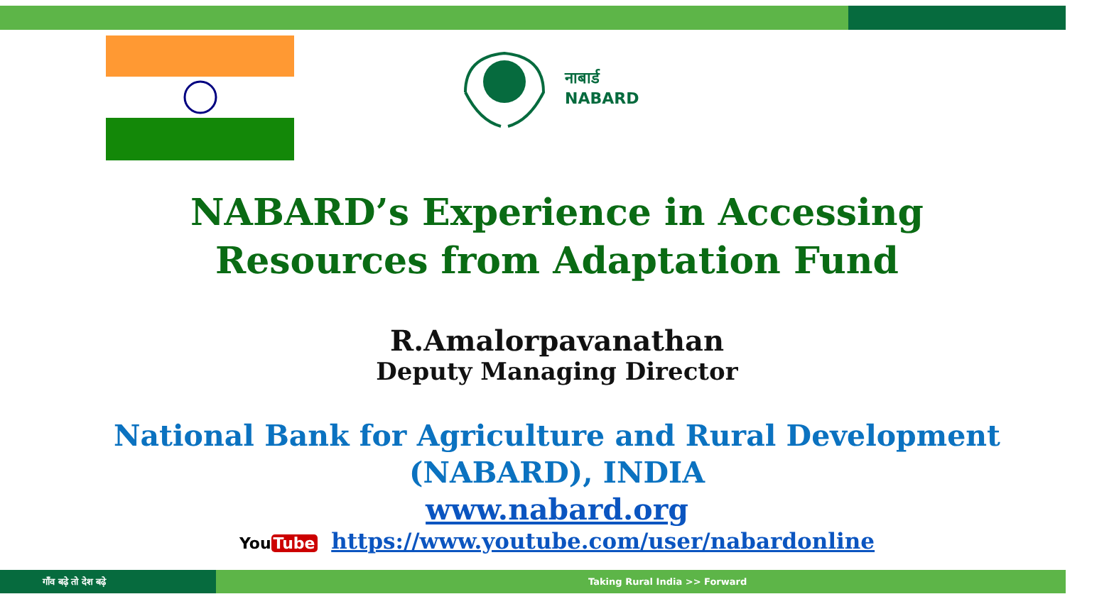नाबार्ड
NABARD
NABARD’s Experience in Accessing
Resources from Adaptation Fund
R.Amalorpavanathan
Deputy Managing Director
National Bank for Agriculture and Rural Development
(NABARD), INDIA
www.nabard.org
You Tube https://www.youtube.com/user/nabardonline
गाँव बढ़े तो देश बढ़े
Taking Rural India >> Forward